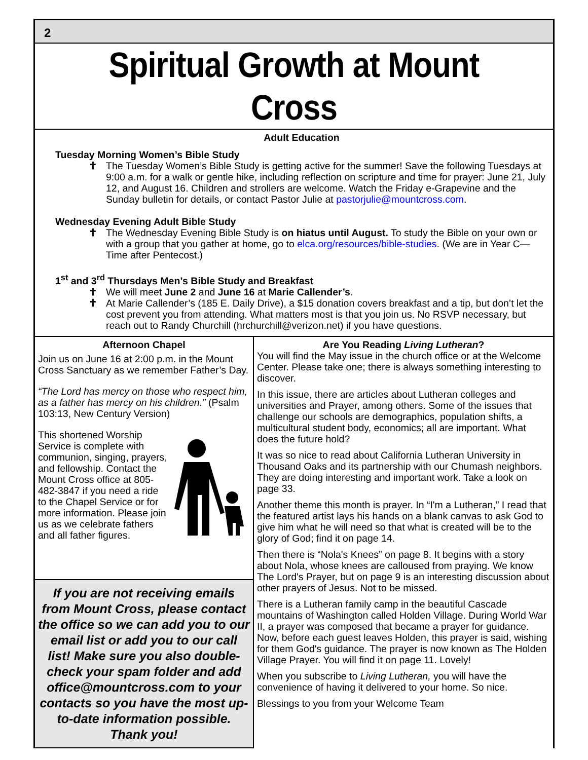2
Spiritual Growth at Mount Cross
Adult Education
Tuesday Morning Women’s Bible Study
✝ The Tuesday Women’s Bible Study is getting active for the summer! Save the following Tuesdays at 9:00 a.m. for a walk or gentle hike, including reflection on scripture and time for prayer: June 21, July 12, and August 16. Children and strollers are welcome. Watch the Friday e-Grapevine and the Sunday bulletin for details, or contact Pastor Julie at pastorjulie@mountcross.com.
Wednesday Evening Adult Bible Study
✝ The Wednesday Evening Bible Study is on hiatus until August. To study the Bible on your own or with a group that you gather at home, go to elca.org/resources/bible-studies. (We are in Year C—Time after Pentecost.)
1<sup>st</sup> and 3<sup>rd</sup> Thursdays Men’s Bible Study and Breakfast
✝ We will meet June 2 and June 16 at Marie Callender’s.
✝ At Marie Callender’s (185 E. Daily Drive), a $15 donation covers breakfast and a tip, but don’t let the cost prevent you from attending. What matters most is that you join us. No RSVP necessary, but reach out to Randy Churchill (hrchurchill@verizon.net) if you have questions.
Afternoon Chapel
Join us on June 16 at 2:00 p.m. in the Mount Cross Sanctuary as we remember Father’s Day.
“The Lord has mercy on those who respect him, as a father has mercy on his children.” (Psalm 103:13, New Century Version)
This shortened Worship Service is complete with communion, singing, prayers, and fellowship. Contact the Mount Cross office at 805-482-3847 if you need a ride to the Chapel Service or for more information. Please join us as we celebrate fathers and all father figures.
If you are not receiving emails from Mount Cross, please contact the office so we can add you to our email list or add you to our call list! Make sure you also double-check your spam folder and add office@mountcross.com to your contacts so you have the most up-to-date information possible. Thank you!
Are You Reading Living Lutheran?
You will find the May issue in the church office or at the Welcome Center. Please take one; there is always something interesting to discover.
In this issue, there are articles about Lutheran colleges and universities and Prayer, among others. Some of the issues that challenge our schools are demographics, population shifts, a multicultural student body, economics; all are important. What does the future hold?
It was so nice to read about California Lutheran University in Thousand Oaks and its partnership with our Chumash neighbors. They are doing interesting and important work. Take a look on page 33.
Another theme this month is prayer. In “I'm a Lutheran,” I read that the featured artist lays his hands on a blank canvas to ask God to give him what he will need so that what is created will be to the glory of God; find it on page 14.
Then there is “Nola's Knees” on page 8. It begins with a story about Nola, whose knees are calloused from praying. We know The Lord's Prayer, but on page 9 is an interesting discussion about other prayers of Jesus. Not to be missed.
There is a Lutheran family camp in the beautiful Cascade mountains of Washington called Holden Village. During World War II, a prayer was composed that became a prayer for guidance. Now, before each guest leaves Holden, this prayer is said, wishing for them God's guidance. The prayer is now known as The Holden Village Prayer. You will find it on page 11. Lovely!
When you subscribe to Living Lutheran, you will have the convenience of having it delivered to your home. So nice.
Blessings to you from your Welcome Team